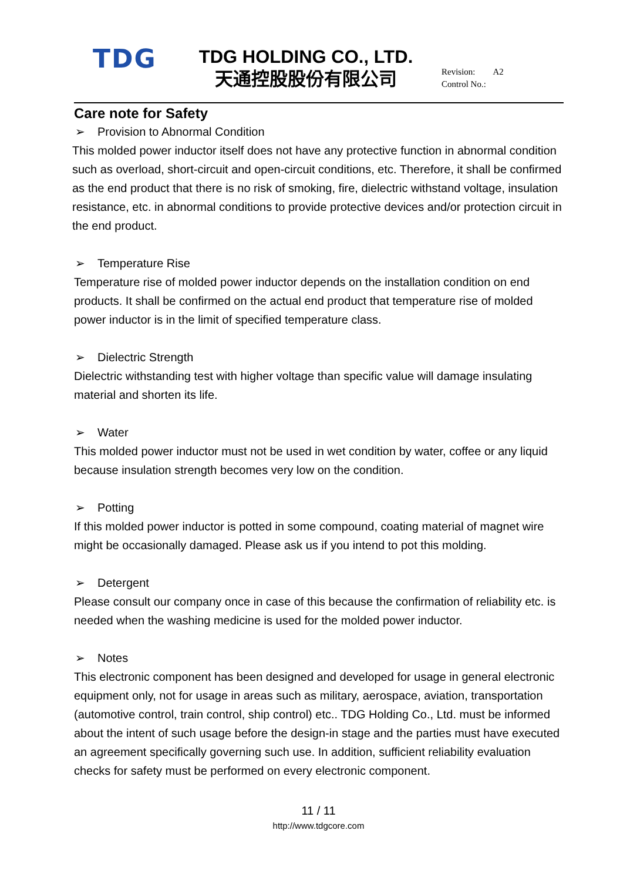TDG
TDG HOLDING CO., LTD.
天通控股股份有限公司
Revision: A2
Control No.:
Care note for Safety
➢ Provision to Abnormal Condition
This molded power inductor itself does not have any protective function in abnormal condition such as overload, short-circuit and open-circuit conditions, etc. Therefore, it shall be confirmed as the end product that there is no risk of smoking, fire, dielectric withstand voltage, insulation resistance, etc. in abnormal conditions to provide protective devices and/or protection circuit in the end product.
➢ Temperature Rise
Temperature rise of molded power inductor depends on the installation condition on end products. It shall be confirmed on the actual end product that temperature rise of molded power inductor is in the limit of specified temperature class.
➢ Dielectric Strength
Dielectric withstanding test with higher voltage than specific value will damage insulating material and shorten its life.
➢ Water
This molded power inductor must not be used in wet condition by water, coffee or any liquid because insulation strength becomes very low on the condition.
➢ Potting
If this molded power inductor is potted in some compound, coating material of magnet wire might be occasionally damaged. Please ask us if you intend to pot this molding.
➢ Detergent
Please consult our company once in case of this because the confirmation of reliability etc. is needed when the washing medicine is used for the molded power inductor.
➢ Notes
This electronic component has been designed and developed for usage in general electronic equipment only, not for usage in areas such as military, aerospace, aviation, transportation (automotive control, train control, ship control) etc.. TDG Holding Co., Ltd. must be informed about the intent of such usage before the design-in stage and the parties must have executed an agreement specifically governing such use. In addition, sufficient reliability evaluation checks for safety must be performed on every electronic component.
11 / 11
http://www.tdgcore.com